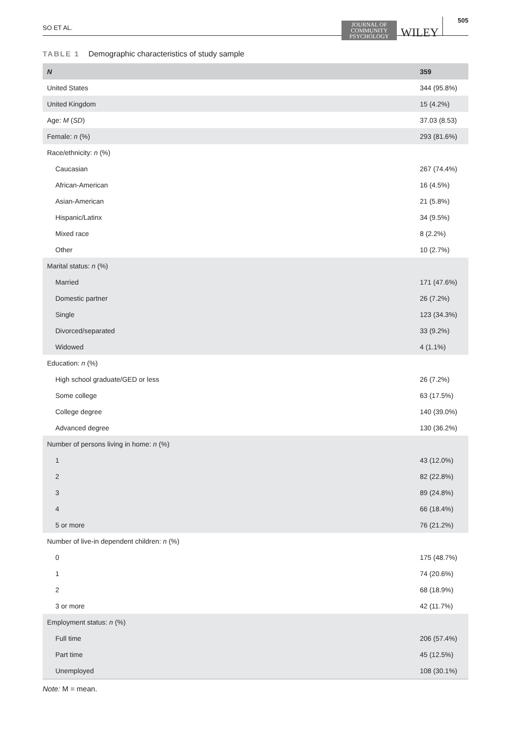SO ET AL.
JOURNAL OF
COMMUNITY
PSYCHOLOGY
WILEY
505
TABLE 1 Demographic characteristics of study sample
| N | 359 |
| --- | --- |
| United States | 344 (95.8%) |
| United Kingdom | 15 (4.2%) |
| Age: M ( SD ) | 37.03 (8.53) |
| Female: n (%) | 293 (81.6%) |
| Race/ethnicity: n (%) | |
| Caucasian | 267 (74.4%) |
| African-American | 16 (4.5%) |
| Asian-American | 21 (5.8%) |
| Hispanic/Latinx | 34 (9.5%) |
| Mixed race | 8 (2.2%) |
| Other | 10 (2.7%) |
| Marital status: n (%) | |
| Married | 171 (47.6%) |
| Domestic partner | 26 (7.2%) |
| Single | 123 (34.3%) |
| Divorced/separated | 33 (9.2%) |
| Widowed | 4 (1.1%) |
| Education: n (%) | |
| High school graduate/GED or less | 26 (7.2%) |
| Some college | 63 (17.5%) |
| College degree | 140 (39.0%) |
| Advanced degree | 130 (36.2%) |
| Number of persons living in home: n (%) | |
| 1 | 43 (12.0%) |
| 2 | 82 (22.8%) |
| 3 | 89 (24.8%) |
| 4 | 66 (18.4%) |
| 5 or more | 76 (21.2%) |
| Number of live-in dependent children: n (%) | |
| 0 | 175 (48.7%) |
| 1 | 74 (20.6%) |
| 2 | 68 (18.9%) |
| 3 or more | 42 (11.7%) |
| Employment status: n (%) | |
| Full time | 206 (57.4%) |
| Part time | 45 (12.5%) |
| Unemployed | 108 (30.1%) |
Note: M = mean.